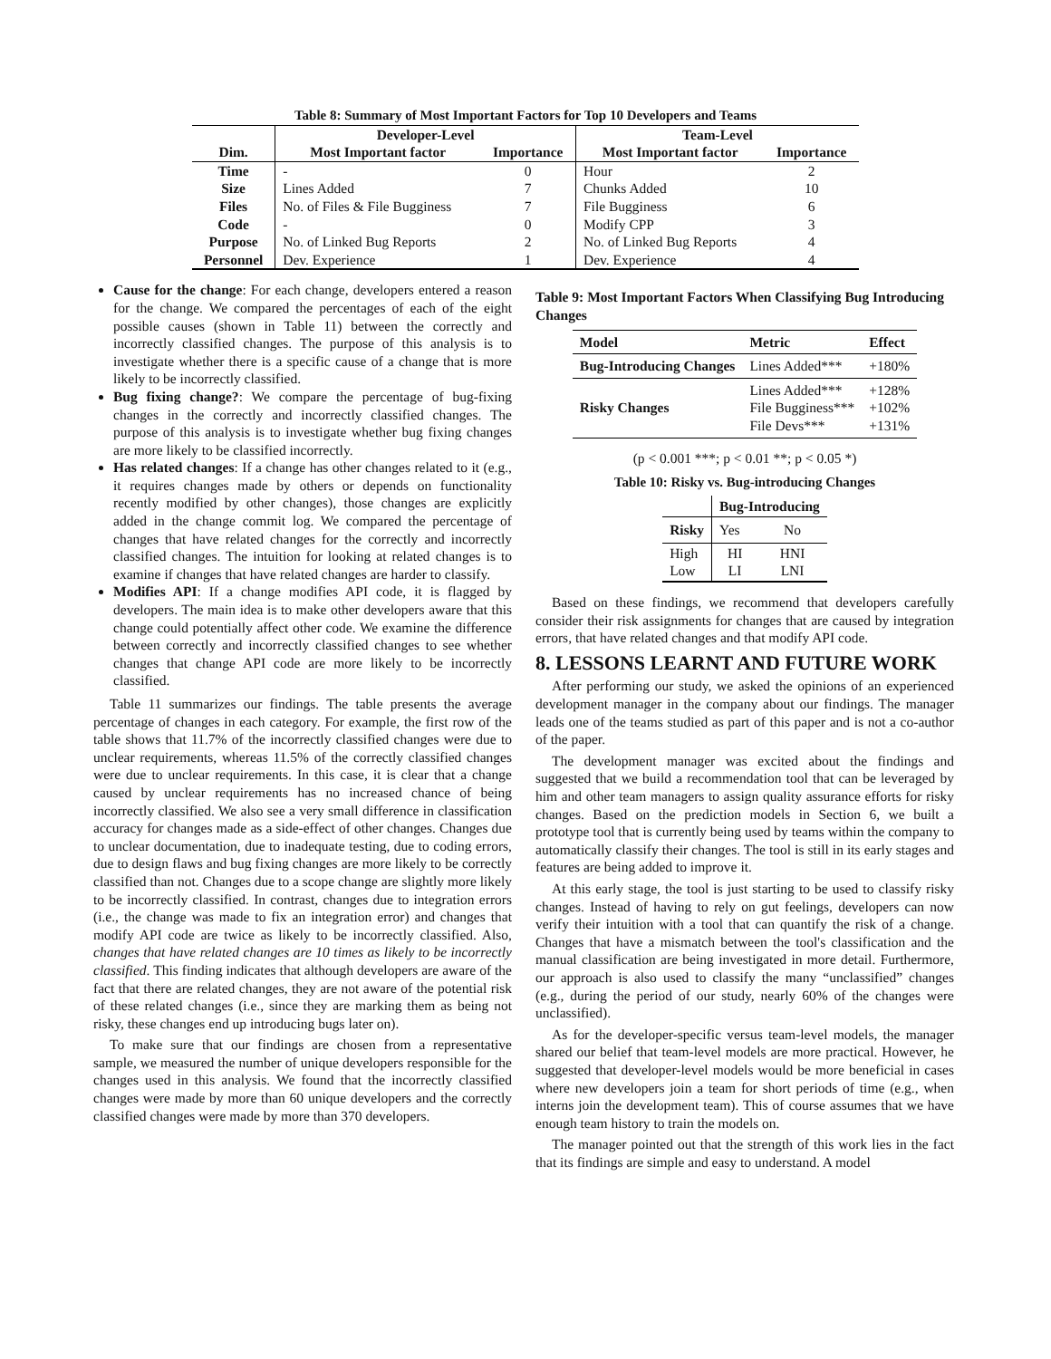Table 8: Summary of Most Important Factors for Top 10 Developers and Teams
| | Developer-Level | | Team-Level | |
| --- | --- | --- | --- | --- |
| Dim. | Most Important factor | Importance | Most Important factor | Importance |
| Time | - | 0 | Hour | 2 |
| Size | Lines Added | 7 | Chunks Added | 10 |
| Files | No. of Files & File Bugginess | 7 | File Bugginess | 6 |
| Code | - | 0 | Modify CPP | 3 |
| Purpose | No. of Linked Bug Reports | 2 | No. of Linked Bug Reports | 4 |
| Personnel | Dev. Experience | 1 | Dev. Experience | 4 |
Cause for the change: For each change, developers entered a reason for the change. We compared the percentages of each of the eight possible causes (shown in Table 11) between the correctly and incorrectly classified changes. The purpose of this analysis is to investigate whether there is a specific cause of a change that is more likely to be incorrectly classified.
Bug fixing change?: We compare the percentage of bug-fixing changes in the correctly and incorrectly classified changes. The purpose of this analysis is to investigate whether bug fixing changes are more likely to be classified incorrectly.
Has related changes: If a change has other changes related to it (e.g., it requires changes made by others or depends on functionality recently modified by other changes), those changes are explicitly added in the change commit log. We compared the percentage of changes that have related changes for the correctly and incorrectly classified changes. The intuition for looking at related changes is to examine if changes that have related changes are harder to classify.
Modifies API: If a change modifies API code, it is flagged by developers. The main idea is to make other developers aware that this change could potentially affect other code. We examine the difference between correctly and incorrectly classified changes to see whether changes that change API code are more likely to be incorrectly classified.
Table 11 summarizes our findings. The table presents the average percentage of changes in each category. For example, the first row of the table shows that 11.7% of the incorrectly classified changes were due to unclear requirements, whereas 11.5% of the correctly classified changes were due to unclear requirements. In this case, it is clear that a change caused by unclear requirements has no increased chance of being incorrectly classified. We also see a very small difference in classification accuracy for changes made as a side-effect of other changes. Changes due to unclear documentation, due to inadequate testing, due to coding errors, due to design flaws and bug fixing changes are more likely to be correctly classified than not. Changes due to a scope change are slightly more likely to be incorrectly classified. In contrast, changes due to integration errors (i.e., the change was made to fix an integration error) and changes that modify API code are twice as likely to be incorrectly classified. Also, changes that have related changes are 10 times as likely to be incorrectly classified. This finding indicates that although developers are aware of the fact that there are related changes, they are not aware of the potential risk of these related changes (i.e., since they are marking them as being not risky, these changes end up introducing bugs later on).
To make sure that our findings are chosen from a representative sample, we measured the number of unique developers responsible for the changes used in this analysis. We found that the incorrectly classified changes were made by more than 60 unique developers and the correctly classified changes were made by more than 370 developers.
Table 9: Most Important Factors When Classifying Bug Introducing Changes
| Model | Metric | Effect |
| --- | --- | --- |
| Bug-Introducing Changes | Lines Added*** | +180% |
| Risky Changes | Lines Added*** File Bugginess*** File Devs*** | +128% +102% +131% |
(p < 0.001 ***; p < 0.01 **; p < 0.05 *)
Table 10: Risky vs. Bug-introducing Changes
| | Bug-Introducing | |
| Risky | Yes | No |
| High Low | HI LI | HNI LNI |
Based on these findings, we recommend that developers carefully consider their risk assignments for changes that are caused by integration errors, that have related changes and that modify API code.
8. LESSONS LEARNT AND FUTURE WORK
After performing our study, we asked the opinions of an experienced development manager in the company about our findings. The manager leads one of the teams studied as part of this paper and is not a co-author of the paper.
The development manager was excited about the findings and suggested that we build a recommendation tool that can be leveraged by him and other team managers to assign quality assurance efforts for risky changes. Based on the prediction models in Section 6, we built a prototype tool that is currently being used by teams within the company to automatically classify their changes. The tool is still in its early stages and features are being added to improve it.
At this early stage, the tool is just starting to be used to classify risky changes. Instead of having to rely on gut feelings, developers can now verify their intuition with a tool that can quantify the risk of a change. Changes that have a mismatch between the tool's classification and the manual classification are being investigated in more detail. Furthermore, our approach is also used to classify the many “unclassified” changes (e.g., during the period of our study, nearly 60% of the changes were unclassified).
As for the developer-specific versus team-level models, the manager shared our belief that team-level models are more practical. However, he suggested that developer-level models would be more beneficial in cases where new developers join a team for short periods of time (e.g., when interns join the development team). This of course assumes that we have enough team history to train the models on.
The manager pointed out that the strength of this work lies in the fact that its findings are simple and easy to understand. A model